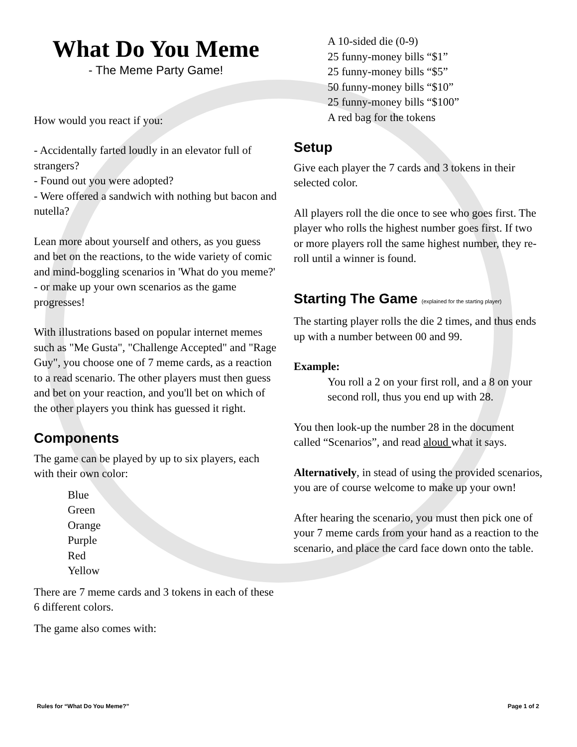What Do You Meme
- The Meme Party Game!
How would you react if you:
- Accidentally farted loudly in an elevator full of strangers?
- Found out you were adopted?
- Were offered a sandwich with nothing but bacon and nutella?
Lean more about yourself and others, as you guess and bet on the reactions, to the wide variety of comic and mind-boggling scenarios in 'What do you meme?' - or make up your own scenarios as the game progresses!
With illustrations based on popular internet memes such as "Me Gusta", "Challenge Accepted" and "Rage Guy", you choose one of 7 meme cards, as a reaction to a read scenario. The other players must then guess and bet on your reaction, and you'll bet on which of the other players you think has guessed it right.
Components
The game can be played by up to six players, each with their own color:
Blue
Green
Orange
Purple
Red
Yellow
There are 7 meme cards and 3 tokens in each of these 6 different colors.
The game also comes with:
A 10-sided die (0-9)
25 funny-money bills “$1”
25 funny-money bills “$5”
50 funny-money bills “$10”
25 funny-money bills “$100”
A red bag for the tokens
Setup
Give each player the 7 cards and 3 tokens in their selected color.
All players roll the die once to see who goes first. The player who rolls the highest number goes first. If two or more players roll the same highest number, they re-roll until a winner is found.
Starting The Game (explained for the starting player)
The starting player rolls the die 2 times, and thus ends up with a number between 00 and 99.
Example:
You roll a 2 on your first roll, and a 8 on your second roll, thus you end up with 28.
You then look-up the number 28 in the document called “Scenarios”, and read aloud what it says.
Alternatively, in stead of using the provided scenarios, you are of course welcome to make up your own!
After hearing the scenario, you must then pick one of your 7 meme cards from your hand as a reaction to the scenario, and place the card face down onto the table.
Rules for “What Do You Meme?” Page 1 of 2